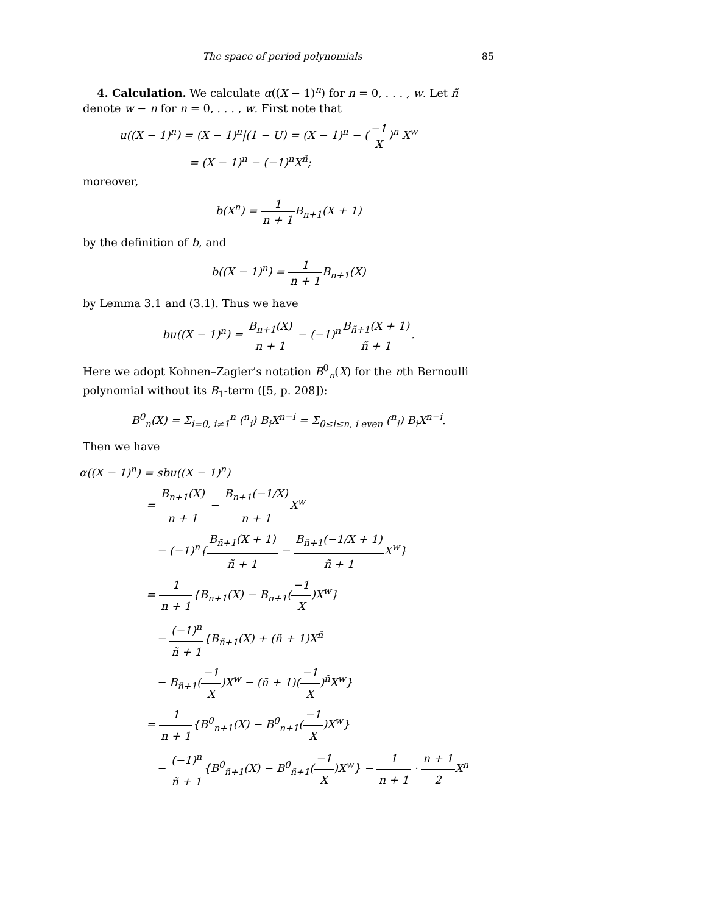The space of period polynomials 85
4. Calculation. We calculate α((X − 1)<sup>n</sup>) for n = 0, . . . , w. Let ñ denote w − n for n = 0, . . . , w. First note that
u((X − 1)<sup>n</sup>) = (X − 1)<sup>n</sup>|(1 − U) = (X − 1)<sup>n</sup> − (−1 X)<sup>n</sup> X<sup>w</sup>
= (X − 1)<sup>n</sup> − (−1)<sup>n</sup>X<sup>ñ</sup>;
moreover,
b(X<sup>n</sup>) = 1 n + 1 B<sub>n+1</sub>(X + 1)
by the definition of b, and
b((X − 1)<sup>n</sup>) = 1 n + 1 B<sub>n+1</sub>(X)
by Lemma 3.1 and (3.1). Thus we have
bu((X − 1)<sup>n</sup>) = B<sub>n+1</sub>(X) n + 1 − (−1)<sup>n</sup>B<sub>ñ+1</sub>(X + 1) ñ + 1.
Here we adopt Kohnen–Zagier’s notation B<sup>0</sup><sub>n</sub>(X) for the nth Bernoulli polynomial without its B<sub>1</sub>-term ([5, p. 208]):
B<sup>0</sup><sub>n</sub>(X) = Σ<sub>i=0, i≠1</sub><sup>n</sup> (<sup>n</sup><sub>i</sub>) B<sub>i</sub>X<sup>n−i</sup> = Σ<sub>0≤i≤n, i even</sub> (<sup>n</sup><sub>i</sub>) B<sub>i</sub>X<sup>n−i</sup>.
Then we have
α((X − 1)<sup>n</sup>) = sbu((X − 1)<sup>n</sup>)
= B<sub>n+1</sub>(X) n + 1 − B<sub>n+1</sub>(−1/X) n + 1 X<sup>w</sup>
− (−1)<sup>n</sup>{B<sub>ñ+1</sub>(X + 1) ñ + 1 − B<sub>ñ+1</sub>(−1/X + 1) ñ + 1 X<sup>w</sup>}
= 1 n + 1{B<sub>n+1</sub>(X) − B<sub>n+1</sub>(−1 X)X<sup>w</sup>}
− (−1)<sup>n</sup> ñ + 1{B<sub>ñ+1</sub>(X) + (ñ + 1)X<sup>ñ</sup>
− B<sub>ñ+1</sub>(−1 X)X<sup>w</sup> − (ñ + 1)(−1 X)<sup>ñ</sup>X<sup>w</sup>}
= 1 n + 1{B<sup>0</sup><sub>n+1</sub>(X) − B<sup>0</sup><sub>n+1</sub>(−1 X)X<sup>w</sup>}
− (−1)<sup>n</sup> ñ + 1{B<sup>0</sup><sub>ñ+1</sub>(X) − B<sup>0</sup><sub>ñ+1</sub>(−1 X)X<sup>w</sup>} − 1 n + 1 · n + 1 2 X<sup>n</sup>